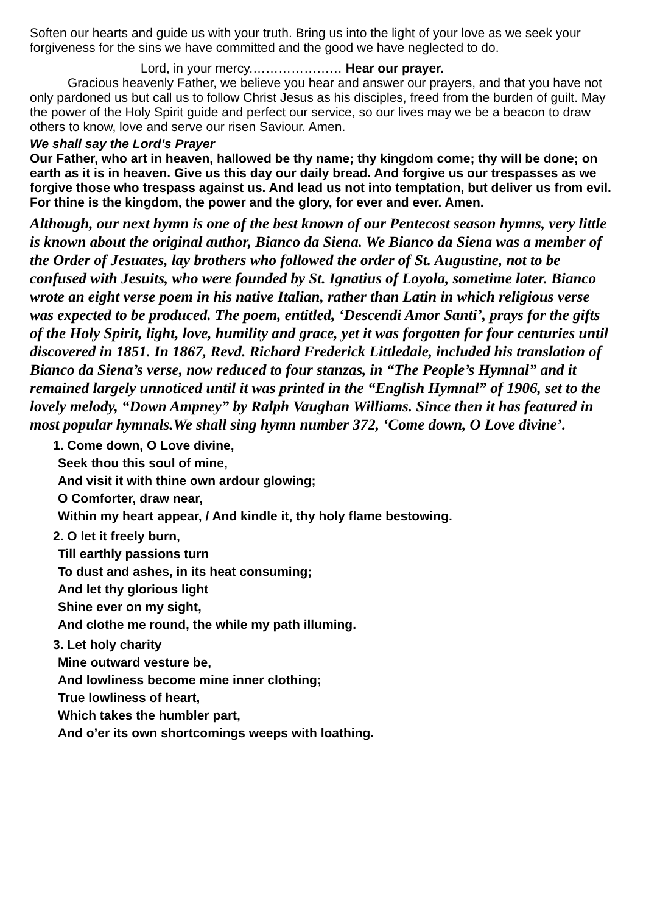Soften our hearts and guide us with your truth. Bring us into the light of your love as we seek your forgiveness for the sins we have committed and the good we have neglected to do.
Lord, in your mercy.………………… Hear our prayer.
Gracious heavenly Father, we believe you hear and answer our prayers, and that you have not only pardoned us but call us to follow Christ Jesus as his disciples, freed from the burden of guilt. May the power of the Holy Spirit guide and perfect our service, so our lives may we be a beacon to draw others to know, love and serve our risen Saviour. Amen.
We shall say the Lord’s Prayer
Our Father, who art in heaven, hallowed be thy name; thy kingdom come; thy will be done; on earth as it is in heaven. Give us this day our daily bread. And forgive us our trespasses as we forgive those who trespass against us. And lead us not into temptation, but deliver us from evil. For thine is the kingdom, the power and the glory, for ever and ever. Amen.
Although, our next hymn is one of the best known of our Pentecost season hymns, very little is known about the original author, Bianco da Siena. We Bianco da Siena was a member of the Order of Jesuates, lay brothers who followed the order of St. Augustine, not to be confused with Jesuits, who were founded by St. Ignatius of Loyola, sometime later. Bianco wrote an eight verse poem in his native Italian, rather than Latin in which religious verse was expected to be produced. The poem, entitled, ‘Descendi Amor Santi’, prays for the gifts of the Holy Spirit, light, love, humility and grace, yet it was forgotten for four centuries until discovered in 1851. In 1867, Revd. Richard Frederick Littledale, included his translation of Bianco da Siena’s verse, now reduced to four stanzas, in “The People’s Hymnal” and it remained largely unnoticed until it was printed in the “English Hymnal” of 1906, set to the lovely melody, “Down Ampney” by Ralph Vaughan Williams. Since then it has featured in most popular hymnals.We shall sing hymn number 372, ‘Come down, O Love divine’.
1. Come down, O Love divine,
Seek thou this soul of mine,
And visit it with thine own ardour glowing;
O Comforter, draw near,
Within my heart appear, / And kindle it, thy holy flame bestowing.
2. O let it freely burn,
Till earthly passions turn
To dust and ashes, in its heat consuming;
And let thy glorious light
Shine ever on my sight,
And clothe me round, the while my path illuming.
3. Let holy charity
Mine outward vesture be,
And lowliness become mine inner clothing;
True lowliness of heart,
Which takes the humbler part,
And o’er its own shortcomings weeps with loathing.